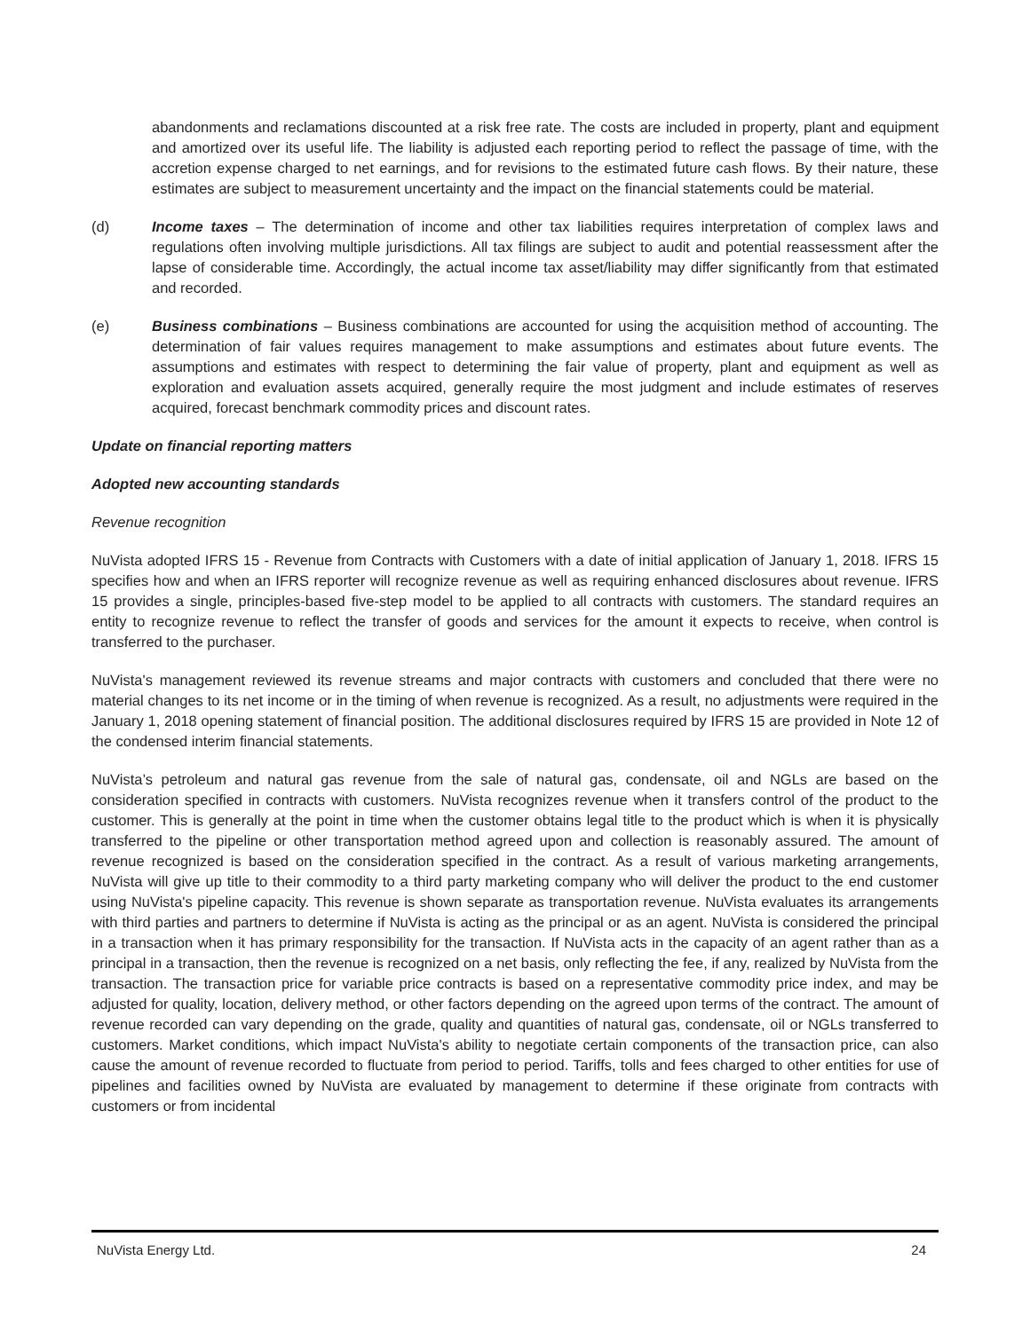abandonments and reclamations discounted at a risk free rate. The costs are included in property, plant and equipment and amortized over its useful life. The liability is adjusted each reporting period to reflect the passage of time, with the accretion expense charged to net earnings, and for revisions to the estimated future cash flows. By their nature, these estimates are subject to measurement uncertainty and the impact on the financial statements could be material.
(d) Income taxes – The determination of income and other tax liabilities requires interpretation of complex laws and regulations often involving multiple jurisdictions. All tax filings are subject to audit and potential reassessment after the lapse of considerable time. Accordingly, the actual income tax asset/liability may differ significantly from that estimated and recorded.
(e) Business combinations – Business combinations are accounted for using the acquisition method of accounting. The determination of fair values requires management to make assumptions and estimates about future events. The assumptions and estimates with respect to determining the fair value of property, plant and equipment as well as exploration and evaluation assets acquired, generally require the most judgment and include estimates of reserves acquired, forecast benchmark commodity prices and discount rates.
Update on financial reporting matters
Adopted new accounting standards
Revenue recognition
NuVista adopted IFRS 15 - Revenue from Contracts with Customers with a date of initial application of January 1, 2018. IFRS 15 specifies how and when an IFRS reporter will recognize revenue as well as requiring enhanced disclosures about revenue. IFRS 15 provides a single, principles-based five-step model to be applied to all contracts with customers. The standard requires an entity to recognize revenue to reflect the transfer of goods and services for the amount it expects to receive, when control is transferred to the purchaser.
NuVista's management reviewed its revenue streams and major contracts with customers and concluded that there were no material changes to its net income or in the timing of when revenue is recognized. As a result, no adjustments were required in the January 1, 2018 opening statement of financial position. The additional disclosures required by IFRS 15 are provided in Note 12 of the condensed interim financial statements.
NuVista’s petroleum and natural gas revenue from the sale of natural gas, condensate, oil and NGLs are based on the consideration specified in contracts with customers. NuVista recognizes revenue when it transfers control of the product to the customer. This is generally at the point in time when the customer obtains legal title to the product which is when it is physically transferred to the pipeline or other transportation method agreed upon and collection is reasonably assured. The amount of revenue recognized is based on the consideration specified in the contract. As a result of various marketing arrangements, NuVista will give up title to their commodity to a third party marketing company who will deliver the product to the end customer using NuVista's pipeline capacity. This revenue is shown separate as transportation revenue. NuVista evaluates its arrangements with third parties and partners to determine if NuVista is acting as the principal or as an agent. NuVista is considered the principal in a transaction when it has primary responsibility for the transaction. If NuVista acts in the capacity of an agent rather than as a principal in a transaction, then the revenue is recognized on a net basis, only reflecting the fee, if any, realized by NuVista from the transaction. The transaction price for variable price contracts is based on a representative commodity price index, and may be adjusted for quality, location, delivery method, or other factors depending on the agreed upon terms of the contract. The amount of revenue recorded can vary depending on the grade, quality and quantities of natural gas, condensate, oil or NGLs transferred to customers. Market conditions, which impact NuVista's ability to negotiate certain components of the transaction price, can also cause the amount of revenue recorded to fluctuate from period to period. Tariffs, tolls and fees charged to other entities for use of pipelines and facilities owned by NuVista are evaluated by management to determine if these originate from contracts with customers or from incidental
NuVista Energy Ltd. 24